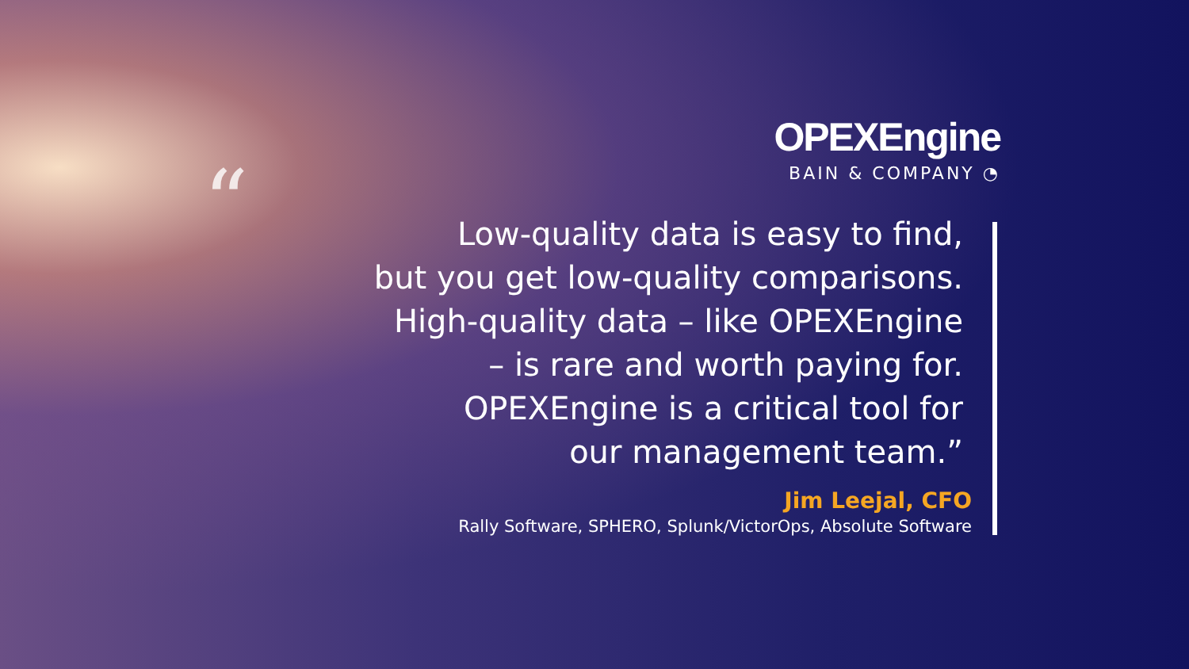OPEXEngine
BAIN & COMPANY ◔
“Low-quality data is easy to find,
but you get low-quality comparisons.
High-quality data – like OPEXEngine
– is rare and worth paying for.
OPEXEngine is a critical tool for
our management team.”
Jim Leejal, CFO
Rally Software, SPHERO, Splunk/VictorOps, Absolute Software